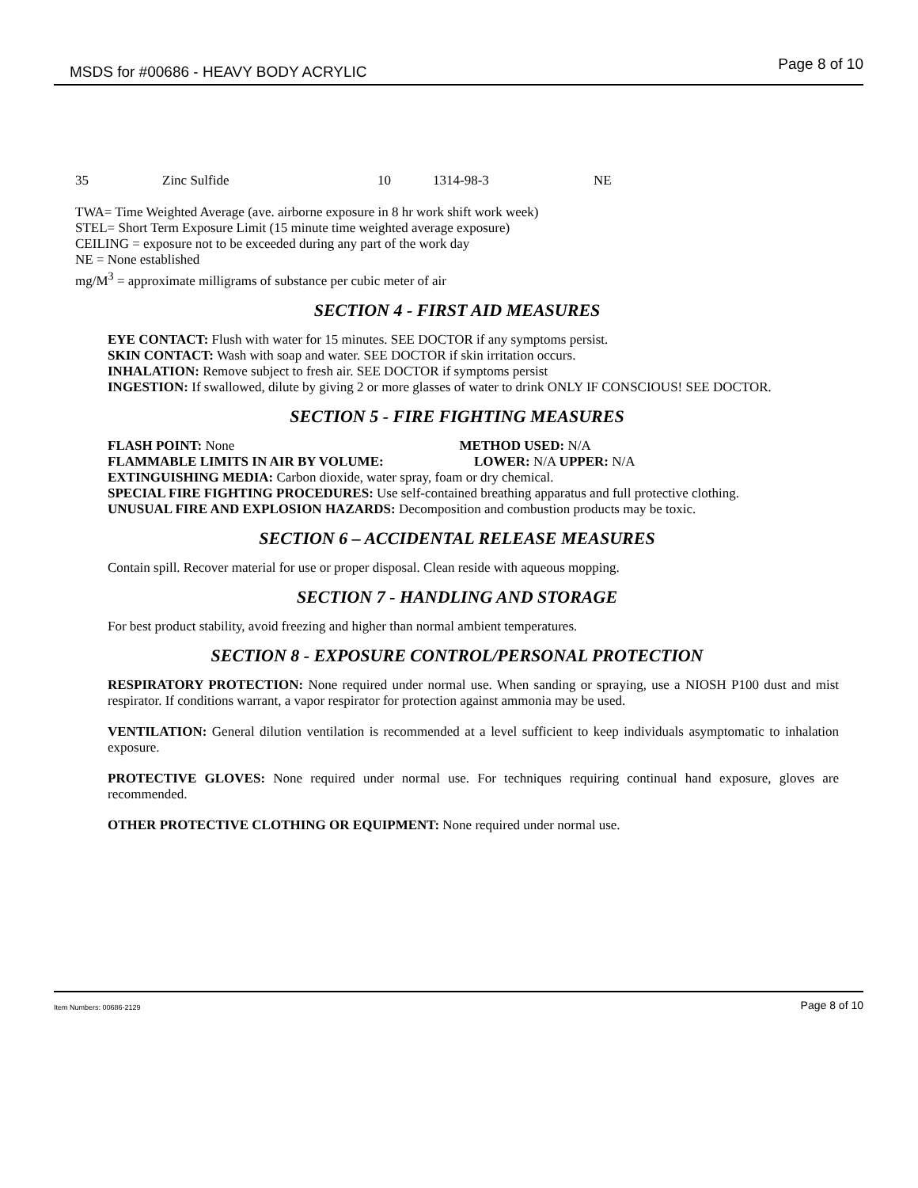MSDS for #00686 - HEAVY BODY ACRYLIC Page 8 of 10
| 35 | Zinc Sulfide | 10 | 1314-98-3 | NE |
TWA= Time Weighted Average (ave. airborne exposure in 8 hr work shift work week)
STEL= Short Term Exposure Limit (15 minute time weighted average exposure)
CEILING = exposure not to be exceeded during any part of the work day
NE = None established
mg/M<sup>3</sup> = approximate milligrams of substance per cubic meter of air
SECTION 4 - FIRST AID MEASURES
EYE CONTACT: Flush with water for 15 minutes. SEE DOCTOR if any symptoms persist.
SKIN CONTACT: Wash with soap and water. SEE DOCTOR if skin irritation occurs.
INHALATION: Remove subject to fresh air. SEE DOCTOR if symptoms persist
INGESTION: If swallowed, dilute by giving 2 or more glasses of water to drink ONLY IF CONSCIOUS! SEE DOCTOR.
SECTION 5 - FIRE FIGHTING MEASURES
FLASH POINT: None METHOD USED: N/A
FLAMMABLE LIMITS IN AIR BY VOLUME: LOWER: N/A UPPER: N/A
EXTINGUISHING MEDIA: Carbon dioxide, water spray, foam or dry chemical.
SPECIAL FIRE FIGHTING PROCEDURES: Use self-contained breathing apparatus and full protective clothing.
UNUSUAL FIRE AND EXPLOSION HAZARDS: Decomposition and combustion products may be toxic.
SECTION 6 – ACCIDENTAL RELEASE MEASURES
Contain spill. Recover material for use or proper disposal. Clean reside with aqueous mopping.
SECTION 7 - HANDLING AND STORAGE
For best product stability, avoid freezing and higher than normal ambient temperatures.
SECTION 8 - EXPOSURE CONTROL/PERSONAL PROTECTION
RESPIRATORY PROTECTION: None required under normal use. When sanding or spraying, use a NIOSH P100 dust and mist respirator. If conditions warrant, a vapor respirator for protection against ammonia may be used.
VENTILATION: General dilution ventilation is recommended at a level sufficient to keep individuals asymptomatic to inhalation exposure.
PROTECTIVE GLOVES: None required under normal use. For techniques requiring continual hand exposure, gloves are recommended.
OTHER PROTECTIVE CLOTHING OR EQUIPMENT: None required under normal use.
Item Numbers: 00686-2129 Page 8 of 10